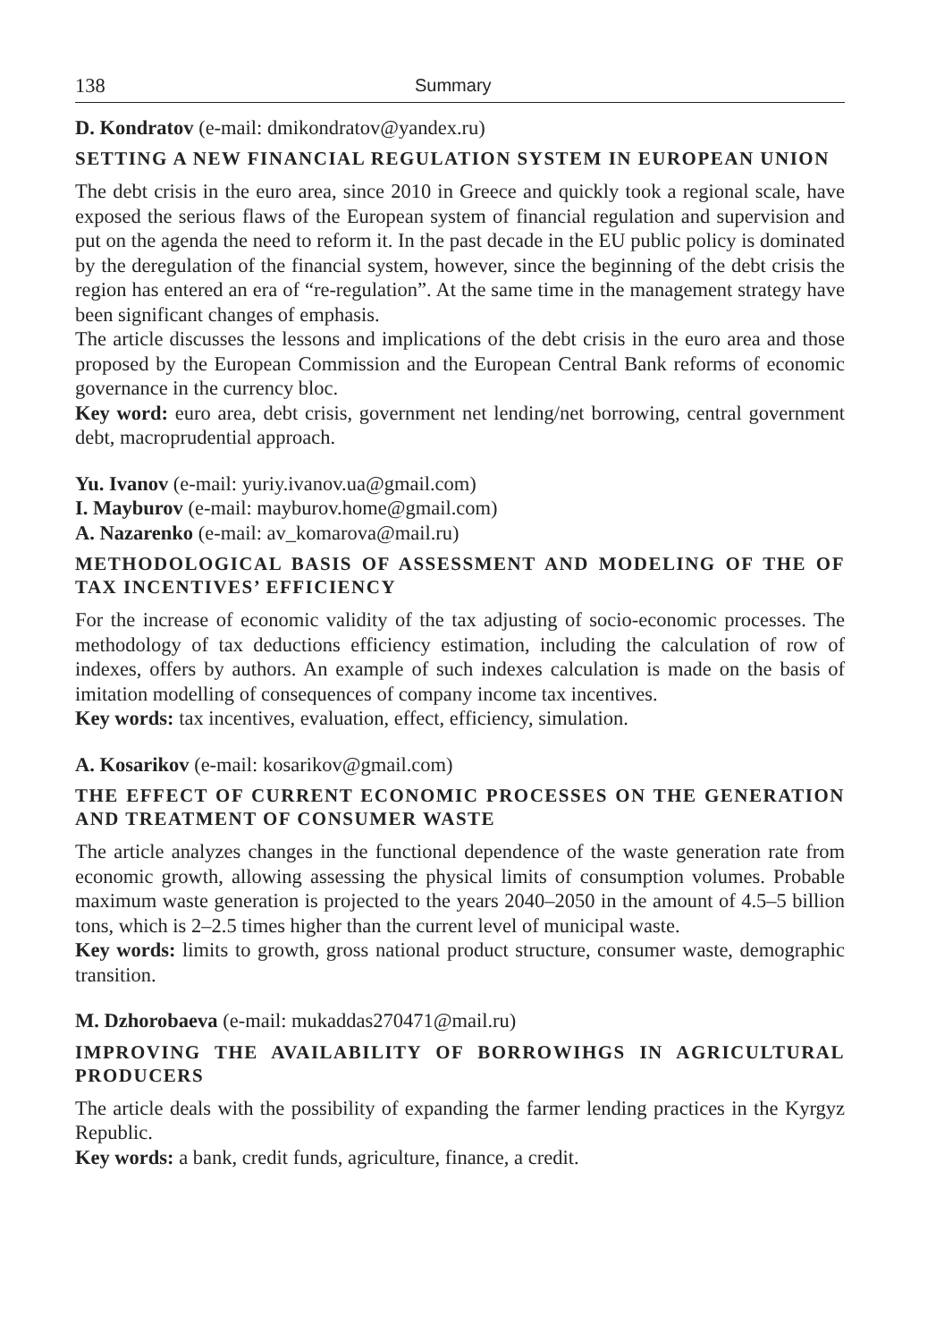138 Summary
D. Kondratov (e-mail: dmikondratov@yandex.ru)
SETTING A NEW FINANCIAL REGULATION SYSTEM IN EUROPEAN UNION
The debt crisis in the euro area, since 2010 in Greece and quickly took a regional scale, have exposed the serious flaws of the European system of financial regulation and supervision and put on the agenda the need to reform it. In the past decade in the EU public policy is dominated by the deregulation of the financial system, however, since the beginning of the debt crisis the region has entered an era of “re-regulation”. At the same time in the management strategy have been significant changes of emphasis.
The article discusses the lessons and implications of the debt crisis in the euro area and those proposed by the European Commission and the European Central Bank reforms of economic governance in the currency bloc.
Key word: euro area, debt crisis, government net lending/net borrowing, central government debt, macroprudential approach.
Yu. Ivanov (e-mail: yuriy.ivanov.ua@gmail.com)
I. Mayburov (e-mail: mayburov.home@gmail.com)
A. Nazarenko (e-mail: av_komarova@mail.ru)
METHODOLOGICAL BASIS OF ASSESSMENT AND MODELING OF THE OF TAX INCENTIVES’ EFFICIENCY
For the increase of economic validity of the tax adjusting of socio-economic processes. The methodology of tax deductions efficiency estimation, including the calculation of row of indexes, offers by authors. An example of such indexes calculation is made on the basis of imitation modelling of consequences of company income tax incentives.
Key words: tax incentives, evaluation, effect, efficiency, simulation.
A. Kosarikov (e-mail: kosarikov@gmail.com)
THE EFFECT OF CURRENT ECONOMIC PROCESSES ON THE GENERATION AND TREATMENT OF CONSUMER WASTE
The article analyzes changes in the functional dependence of the waste generation rate from economic growth, allowing assessing the physical limits of consumption volumes. Probable maximum waste generation is projected to the years 2040–2050 in the amount of 4.5–5 billion tons, which is 2–2.5 times higher than the current level of municipal waste.
Key words: limits to growth, gross national product structure, consumer waste, demographic transition.
M. Dzhorobaeva (e-mail: mukaddas270471@mail.ru)
IMPROVING THE AVAILABILITY OF BORROWIHGS IN AGRICULTURAL PRODUCERS
The article deals with the possibility of expanding the farmer lending practices in the Kyrgyz Republic.
Key words: a bank, credit funds, agriculture, finance, a credit.